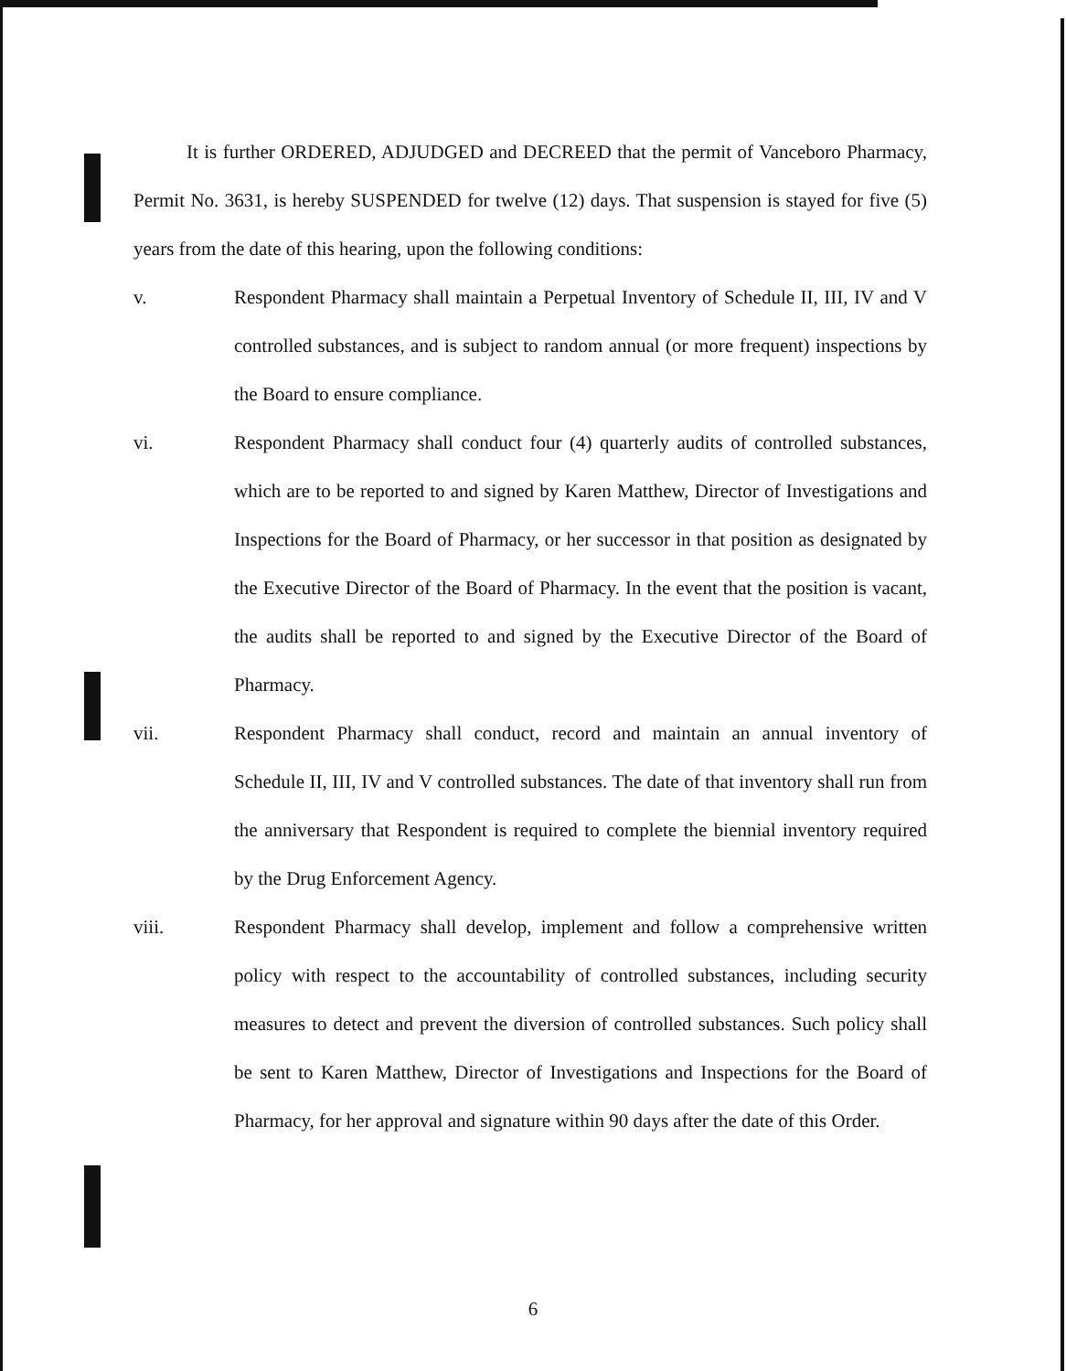It is further ORDERED, ADJUDGED and DECREED that the permit of Vanceboro Pharmacy, Permit No. 3631, is hereby SUSPENDED for twelve (12) days. That suspension is stayed for five (5) years from the date of this hearing, upon the following conditions:
v. Respondent Pharmacy shall maintain a Perpetual Inventory of Schedule II, III, IV and V controlled substances, and is subject to random annual (or more frequent) inspections by the Board to ensure compliance.
vi. Respondent Pharmacy shall conduct four (4) quarterly audits of controlled substances, which are to be reported to and signed by Karen Matthew, Director of Investigations and Inspections for the Board of Pharmacy, or her successor in that position as designated by the Executive Director of the Board of Pharmacy. In the event that the position is vacant, the audits shall be reported to and signed by the Executive Director of the Board of Pharmacy.
vii. Respondent Pharmacy shall conduct, record and maintain an annual inventory of Schedule II, III, IV and V controlled substances. The date of that inventory shall run from the anniversary that Respondent is required to complete the biennial inventory required by the Drug Enforcement Agency.
viii. Respondent Pharmacy shall develop, implement and follow a comprehensive written policy with respect to the accountability of controlled substances, including security measures to detect and prevent the diversion of controlled substances. Such policy shall be sent to Karen Matthew, Director of Investigations and Inspections for the Board of Pharmacy, for her approval and signature within 90 days after the date of this Order.
6